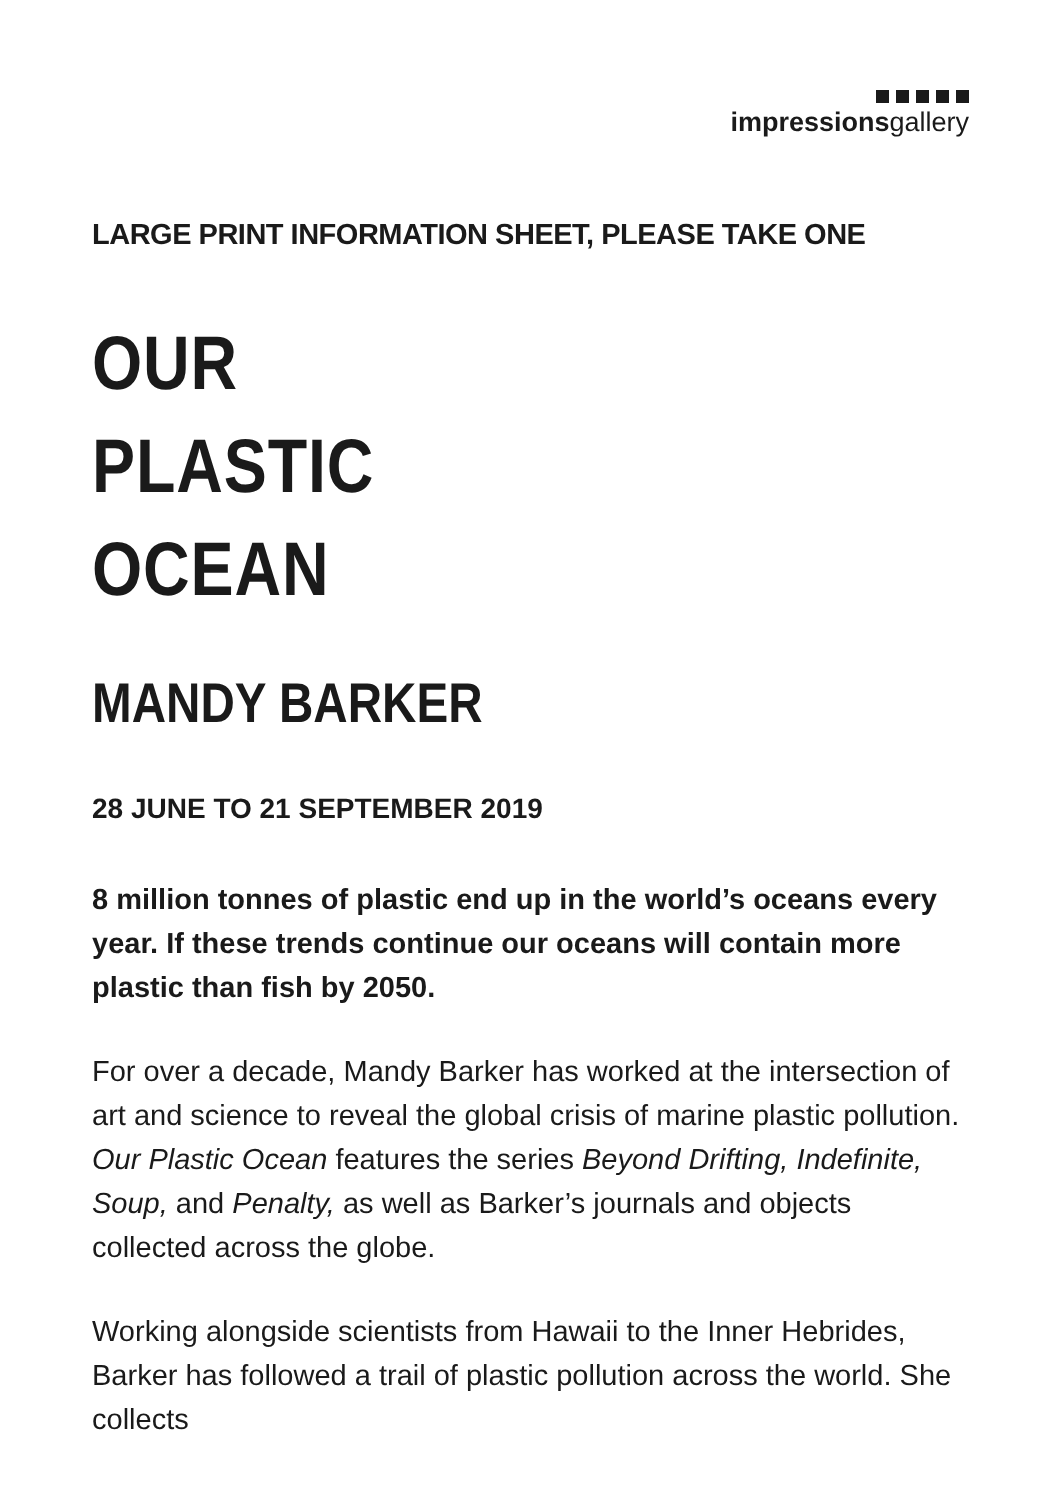impressionsgallery
LARGE PRINT INFORMATION SHEET, PLEASE TAKE ONE
OUR
PLASTIC
OCEAN
MANDY BARKER
28 JUNE TO 21 SEPTEMBER 2019
8 million tonnes of plastic end up in the world’s oceans every year. If these trends continue our oceans will contain more plastic than fish by 2050.
For over a decade, Mandy Barker has worked at the intersection of art and science to reveal the global crisis of marine plastic pollution. Our Plastic Ocean features the series Beyond Drifting, Indefinite, Soup, and Penalty, as well as Barker’s journals and objects collected across the globe.
Working alongside scientists from Hawaii to the Inner Hebrides, Barker has followed a trail of plastic pollution across the world. She collects